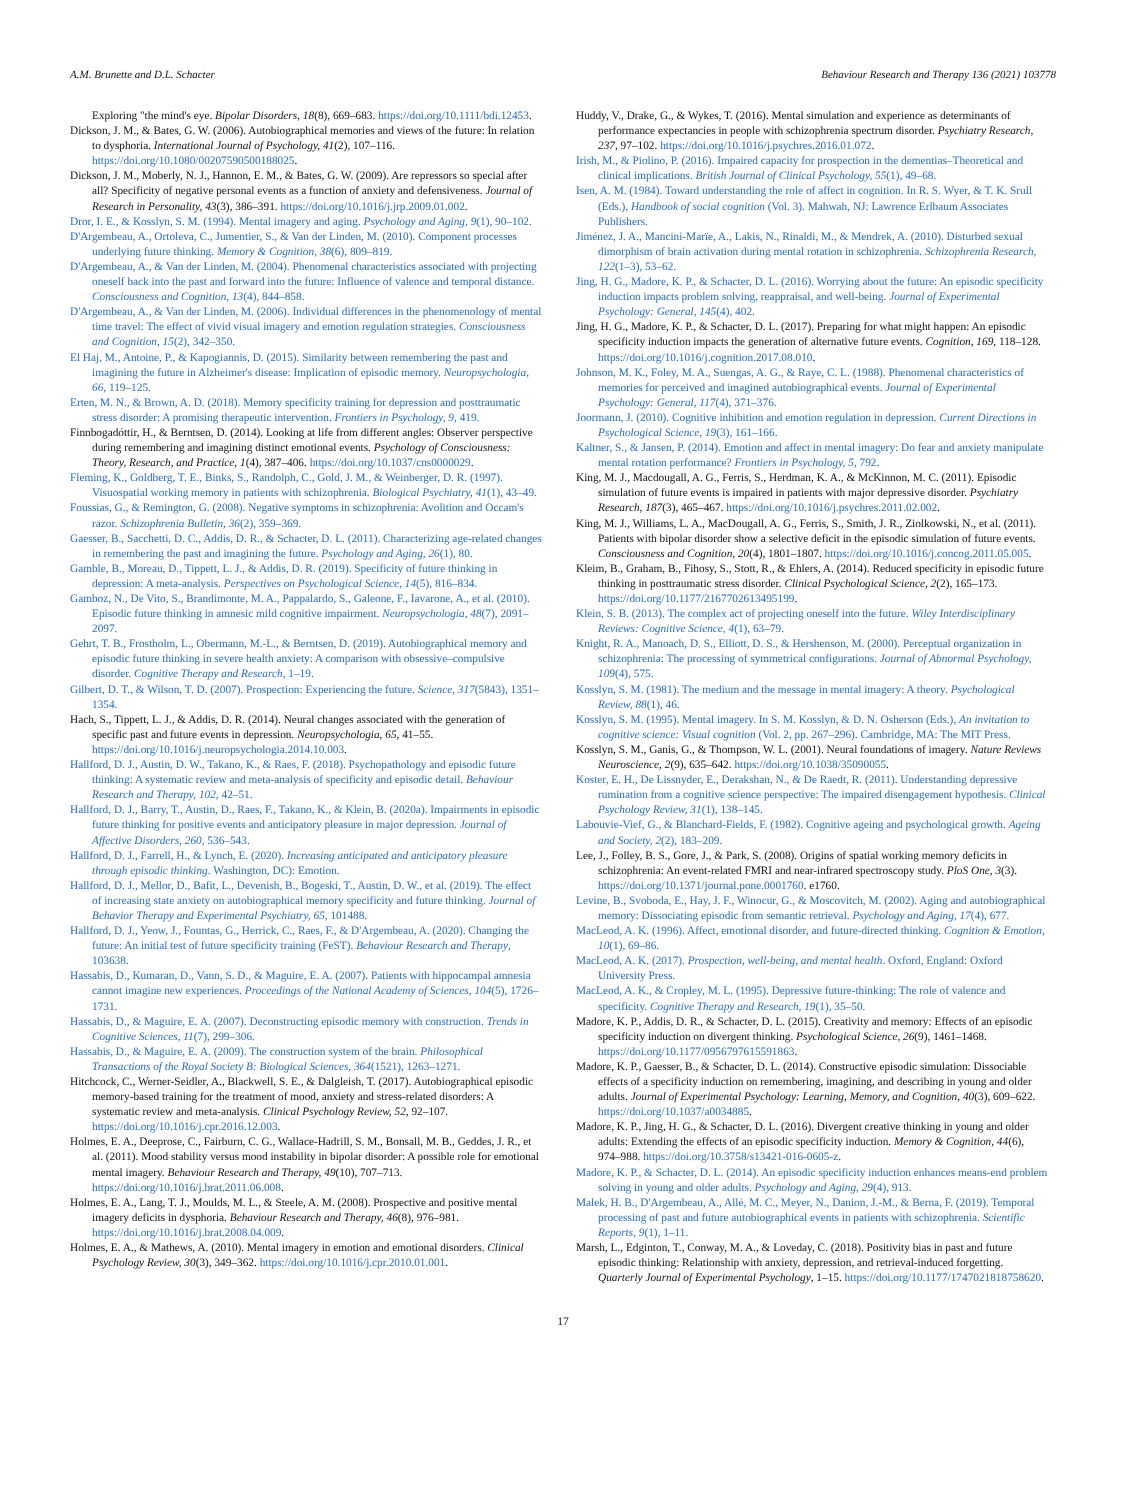A.M. Brunette and D.L. Schacter Behaviour Research and Therapy 136 (2021) 103778
Exploring "the mind's eye. Bipolar Disorders, 18(8), 669–683. https://doi.org/10.1111/bdi.12453.
Dickson, J. M., & Bates, G. W. (2006). Autobiographical memories and views of the future: In relation to dysphoria. International Journal of Psychology, 41(2), 107–116. https://doi.org/10.1080/00207590500188025.
Dickson, J. M., Moberly, N. J., Hannon, E. M., & Bates, G. W. (2009). Are repressors so special after all? Specificity of negative personal events as a function of anxiety and defensiveness. Journal of Research in Personality, 43(3), 386–391. https://doi.org/10.1016/j.jrp.2009.01.002.
Dror, I. E., & Kosslyn, S. M. (1994). Mental imagery and aging. Psychology and Aging, 9(1), 90–102.
D'Argembeau, A., Ortoleva, C., Jumentier, S., & Van der Linden, M. (2010). Component processes underlying future thinking. Memory & Cognition, 38(6), 809–819.
D'Argembeau, A., & Van der Linden, M. (2004). Phenomenal characteristics associated with projecting oneself back into the past and forward into the future: Influence of valence and temporal distance. Consciousness and Cognition, 13(4), 844–858.
D'Argembeau, A., & Van der Linden, M. (2006). Individual differences in the phenomenology of mental time travel: The effect of vivid visual imagery and emotion regulation strategies. Consciousness and Cognition, 15(2), 342–350.
El Haj, M., Antoine, P., & Kapogiannis, D. (2015). Similarity between remembering the past and imagining the future in Alzheimer's disease: Implication of episodic memory. Neuropsychologia, 66, 119–125.
Erten, M. N., & Brown, A. D. (2018). Memory specificity training for depression and posttraumatic stress disorder: A promising therapeutic intervention. Frontiers in Psychology, 9, 419.
Finnbogadóttir, H., & Berntsen, D. (2014). Looking at life from different angles: Observer perspective during remembering and imagining distinct emotional events. Psychology of Consciousness: Theory, Research, and Practice, 1(4), 387–406. https://doi.org/10.1037/cns0000029.
Fleming, K., Goldberg, T. E., Binks, S., Randolph, C., Gold, J. M., & Weinberger, D. R. (1997). Visuospatial working memory in patients with schizophrenia. Biological Psychiatry, 41(1), 43–49.
Foussias, G., & Remington, G. (2008). Negative symptoms in schizophrenia: Avolition and Occam's razor. Schizophrenia Bulletin, 36(2), 359–369.
Gaesser, B., Sacchetti, D. C., Addis, D. R., & Schacter, D. L. (2011). Characterizing age-related changes in remembering the past and imagining the future. Psychology and Aging, 26(1), 80.
Gamble, B., Moreau, D., Tippett, L. J., & Addis, D. R. (2019). Specificity of future thinking in depression: A meta-analysis. Perspectives on Psychological Science, 14(5), 816–834.
Gamboz, N., De Vito, S., Brandimonte, M. A., Pappalardo, S., Galeone, F., Iavarone, A., et al. (2010). Episodic future thinking in amnesic mild cognitive impairment. Neuropsychologia, 48(7), 2091–2097.
Gehrt, T. B., Frostholm, L., Obermann, M.-L., & Berntsen, D. (2019). Autobiographical memory and episodic future thinking in severe health anxiety: A comparison with obsessive–compulsive disorder. Cognitive Therapy and Research, 1–19.
Gilbert, D. T., & Wilson, T. D. (2007). Prospection: Experiencing the future. Science, 317(5843), 1351–1354.
Hach, S., Tippett, L. J., & Addis, D. R. (2014). Neural changes associated with the generation of specific past and future events in depression. Neuropsychologia, 65, 41–55. https://doi.org/10.1016/j.neuropsychologia.2014.10.003.
Hallford, D. J., Austin, D. W., Takano, K., & Raes, F. (2018). Psychopathology and episodic future thinking: A systematic review and meta-analysis of specificity and episodic detail. Behaviour Research and Therapy, 102, 42–51.
Hallford, D. J., Barry, T., Austin, D., Raes, F., Takano, K., & Klein, B. (2020a). Impairments in episodic future thinking for positive events and anticipatory pleasure in major depression. Journal of Affective Disorders, 260, 536–543.
Hallford, D. J., Farrell, H., & Lynch, E. (2020). Increasing anticipated and anticipatory pleasure through episodic thinking. Washington, DC): Emotion.
Hallford, D. J., Mellor, D., Bafit, L., Devenish, B., Bogeski, T., Austin, D. W., et al. (2019). The effect of increasing state anxiety on autobiographical memory specificity and future thinking. Journal of Behavior Therapy and Experimental Psychiatry, 65, 101488.
Hallford, D. J., Yeow, J., Fountas, G., Herrick, C., Raes, F., & D'Argembeau, A. (2020). Changing the future: An initial test of future specificity training (FeST). Behaviour Research and Therapy, 103638.
Hassabis, D., Kumaran, D., Vann, S. D., & Maguire, E. A. (2007). Patients with hippocampal amnesia cannot imagine new experiences. Proceedings of the National Academy of Sciences, 104(5), 1726–1731.
Hassabis, D., & Maguire, E. A. (2007). Deconstructing episodic memory with construction. Trends in Cognitive Sciences, 11(7), 299–306.
Hassabis, D., & Maguire, E. A. (2009). The construction system of the brain. Philosophical Transactions of the Royal Society B: Biological Sciences, 364(1521), 1263–1271.
Hitchcock, C., Werner-Seidler, A., Blackwell, S. E., & Dalgleish, T. (2017). Autobiographical episodic memory-based training for the treatment of mood, anxiety and stress-related disorders: A systematic review and meta-analysis. Clinical Psychology Review, 52, 92–107. https://doi.org/10.1016/j.cpr.2016.12.003.
Holmes, E. A., Deeprose, C., Fairburn, C. G., Wallace-Hadrill, S. M., Bonsall, M. B., Geddes, J. R., et al. (2011). Mood stability versus mood instability in bipolar disorder: A possible role for emotional mental imagery. Behaviour Research and Therapy, 49(10), 707–713. https://doi.org/10.1016/j.brat.2011.06.008.
Holmes, E. A., Lang, T. J., Moulds, M. L., & Steele, A. M. (2008). Prospective and positive mental imagery deficits in dysphoria. Behaviour Research and Therapy, 46(8), 976–981. https://doi.org/10.1016/j.brat.2008.04.009.
Holmes, E. A., & Mathews, A. (2010). Mental imagery in emotion and emotional disorders. Clinical Psychology Review, 30(3), 349–362. https://doi.org/10.1016/j.cpr.2010.01.001.
Huddy, V., Drake, G., & Wykes, T. (2016). Mental simulation and experience as determinants of performance expectancies in people with schizophrenia spectrum disorder. Psychiatry Research, 237, 97–102. https://doi.org/10.1016/j.psychres.2016.01.072.
Irish, M., & Piolino, P. (2016). Impaired capacity for prospection in the dementias–Theoretical and clinical implications. British Journal of Clinical Psychology, 55(1), 49–68.
Isen, A. M. (1984). Toward understanding the role of affect in cognition. In R. S. Wyer, & T. K. Srull (Eds.), Handbook of social cognition (Vol. 3). Mahwah, NJ: Lawrence Erlbaum Associates Publishers.
Jiménez, J. A., Mancini-Marïe, A., Lakis, N., Rinaldi, M., & Mendrek, A. (2010). Disturbed sexual dimorphism of brain activation during mental rotation in schizophrenia. Schizophrenia Research, 122(1–3), 53–62.
Jing, H. G., Madore, K. P., & Schacter, D. L. (2016). Worrying about the future: An episodic specificity induction impacts problem solving, reappraisal, and well-being. Journal of Experimental Psychology: General, 145(4), 402.
Jing, H. G., Madore, K. P., & Schacter, D. L. (2017). Preparing for what might happen: An episodic specificity induction impacts the generation of alternative future events. Cognition, 169, 118–128. https://doi.org/10.1016/j.cognition.2017.08.010.
Johnson, M. K., Foley, M. A., Suengas, A. G., & Raye, C. L. (1988). Phenomenal characteristics of memories for perceived and imagined autobiographical events. Journal of Experimental Psychology: General, 117(4), 371–376.
Joormann, J. (2010). Cognitive inhibition and emotion regulation in depression. Current Directions in Psychological Science, 19(3), 161–166.
Kaltner, S., & Jansen, P. (2014). Emotion and affect in mental imagery: Do fear and anxiety manipulate mental rotation performance? Frontiers in Psychology, 5, 792.
King, M. J., Macdougall, A. G., Ferris, S., Herdman, K. A., & McKinnon, M. C. (2011). Episodic simulation of future events is impaired in patients with major depressive disorder. Psychiatry Research, 187(3), 465–467. https://doi.org/10.1016/j.psychres.2011.02.002.
King, M. J., Williams, L. A., MacDougall, A. G., Ferris, S., Smith, J. R., Ziolkowski, N., et al. (2011). Patients with bipolar disorder show a selective deficit in the episodic simulation of future events. Consciousness and Cognition, 20(4), 1801–1807. https://doi.org/10.1016/j.concog.2011.05.005.
Kleim, B., Graham, B., Fihosy, S., Stott, R., & Ehlers, A. (2014). Reduced specificity in episodic future thinking in posttraumatic stress disorder. Clinical Psychological Science, 2(2), 165–173. https://doi.org/10.1177/2167702613495199.
Klein, S. B. (2013). The complex act of projecting oneself into the future. Wiley Interdisciplinary Reviews: Cognitive Science, 4(1), 63–79.
Knight, R. A., Manoach, D. S., Elliott, D. S., & Hershenson, M. (2000). Perceptual organization in schizophrenia: The processing of symmetrical configurations. Journal of Abnormal Psychology, 109(4), 575.
Kosslyn, S. M. (1981). The medium and the message in mental imagery: A theory. Psychological Review, 88(1), 46.
Kosslyn, S. M. (1995). Mental imagery. In S. M. Kosslyn, & D. N. Osherson (Eds.), An invitation to cognitive science: Visual cognition (Vol. 2, pp. 267–296). Cambridge, MA: The MIT Press.
Kosslyn, S. M., Ganis, G., & Thompson, W. L. (2001). Neural foundations of imagery. Nature Reviews Neuroscience, 2(9), 635–642. https://doi.org/10.1038/35090055.
Koster, E. H., De Lissnyder, E., Derakshan, N., & De Raedt, R. (2011). Understanding depressive rumination from a cognitive science perspective: The impaired disengagement hypothesis. Clinical Psychology Review, 31(1), 138–145.
Labouvie-Vief, G., & Blanchard-Fields, F. (1982). Cognitive ageing and psychological growth. Ageing and Society, 2(2), 183–209.
Lee, J., Folley, B. S., Gore, J., & Park, S. (2008). Origins of spatial working memory deficits in schizophrenia: An event-related FMRI and near-infrared spectroscopy study. PloS One, 3(3). https://doi.org/10.1371/journal.pone.0001760. e1760.
Levine, B., Svoboda, E., Hay, J. F., Winocur, G., & Moscovitch, M. (2002). Aging and autobiographical memory: Dissociating episodic from semantic retrieval. Psychology and Aging, 17(4), 677.
MacLeod, A. K. (1996). Affect, emotional disorder, and future-directed thinking. Cognition & Emotion, 10(1), 69–86.
MacLeod, A. K. (2017). Prospection, well-being, and mental health. Oxford, England: Oxford University Press.
MacLeod, A. K., & Cropley, M. L. (1995). Depressive future-thinking: The role of valence and specificity. Cognitive Therapy and Research, 19(1), 35–50.
Madore, K. P., Addis, D. R., & Schacter, D. L. (2015). Creativity and memory: Effects of an episodic specificity induction on divergent thinking. Psychological Science, 26(9), 1461–1468. https://doi.org/10.1177/0956797615591863.
Madore, K. P., Gaesser, B., & Schacter, D. L. (2014). Constructive episodic simulation: Dissociable effects of a specificity induction on remembering, imagining, and describing in young and older adults. Journal of Experimental Psychology: Learning, Memory, and Cognition, 40(3), 609–622. https://doi.org/10.1037/a0034885.
Madore, K. P., Jing, H. G., & Schacter, D. L. (2016). Divergent creative thinking in young and older adults: Extending the effects of an episodic specificity induction. Memory & Cognition, 44(6), 974–988. https://doi.org/10.3758/s13421-016-0605-z.
Madore, K. P., & Schacter, D. L. (2014). An episodic specificity induction enhances means-end problem solving in young and older adults. Psychology and Aging, 29(4), 913.
Malek, H. B., D'Argembeau, A., Allé, M. C., Meyer, N., Danion, J.-M., & Berna, F. (2019). Temporal processing of past and future autobiographical events in patients with schizophrenia. Scientific Reports, 9(1), 1–11.
Marsh, L., Edginton, T., Conway, M. A., & Loveday, C. (2018). Positivity bias in past and future episodic thinking: Relationship with anxiety, depression, and retrieval-induced forgetting. Quarterly Journal of Experimental Psychology, 1–15. https://doi.org/10.1177/1747021818758620.
17